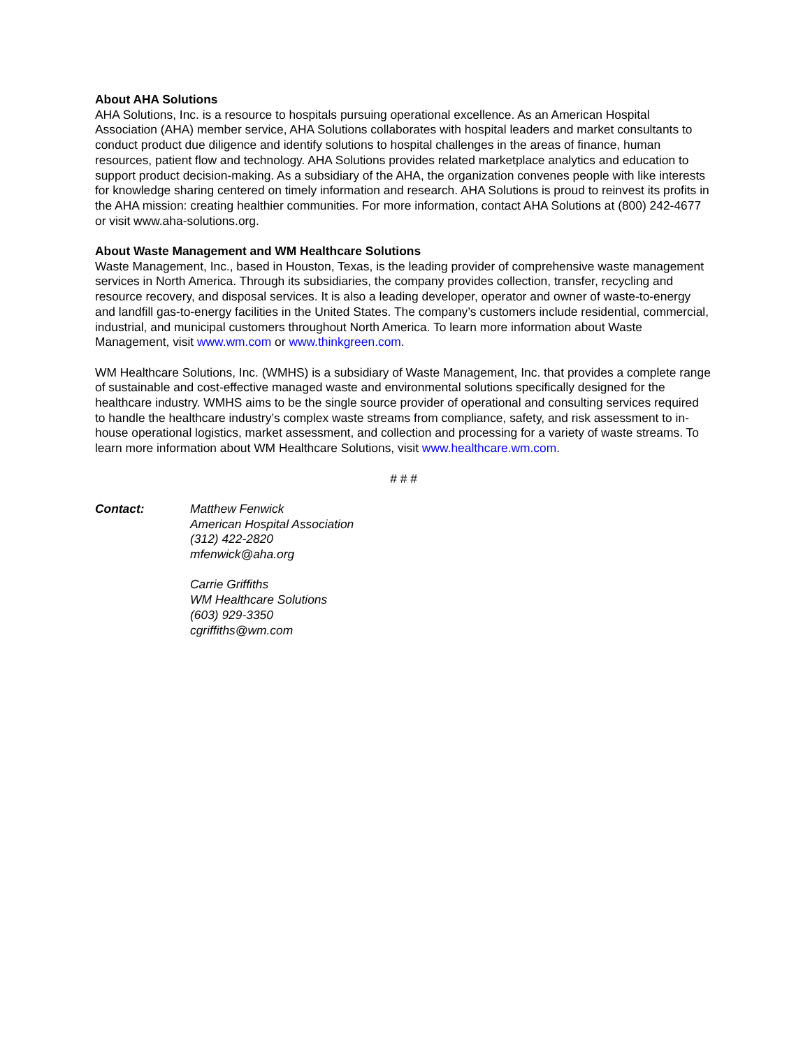About AHA Solutions
AHA Solutions, Inc. is a resource to hospitals pursuing operational excellence. As an American Hospital Association (AHA) member service, AHA Solutions collaborates with hospital leaders and market consultants to conduct product due diligence and identify solutions to hospital challenges in the areas of finance, human resources, patient flow and technology. AHA Solutions provides related marketplace analytics and education to support product decision-making. As a subsidiary of the AHA, the organization convenes people with like interests for knowledge sharing centered on timely information and research. AHA Solutions is proud to reinvest its profits in the AHA mission: creating healthier communities. For more information, contact AHA Solutions at (800) 242-4677 or visit www.aha-solutions.org.
About Waste Management and WM Healthcare Solutions
Waste Management, Inc., based in Houston, Texas, is the leading provider of comprehensive waste management services in North America. Through its subsidiaries, the company provides collection, transfer, recycling and resource recovery, and disposal services. It is also a leading developer, operator and owner of waste-to-energy and landfill gas-to-energy facilities in the United States. The company’s customers include residential, commercial, industrial, and municipal customers throughout North America. To learn more information about Waste Management, visit www.wm.com or www.thinkgreen.com.
WM Healthcare Solutions, Inc. (WMHS) is a subsidiary of Waste Management, Inc. that provides a complete range of sustainable and cost-effective managed waste and environmental solutions specifically designed for the healthcare industry. WMHS aims to be the single source provider of operational and consulting services required to handle the healthcare industry’s complex waste streams from compliance, safety, and risk assessment to in-house operational logistics, market assessment, and collection and processing for a variety of waste streams. To learn more information about WM Healthcare Solutions, visit www.healthcare.wm.com.
# # #
Contact: Matthew Fenwick
American Hospital Association
(312) 422-2820
mfenwick@aha.org
Carrie Griffiths
WM Healthcare Solutions
(603) 929-3350
cgriffiths@wm.com